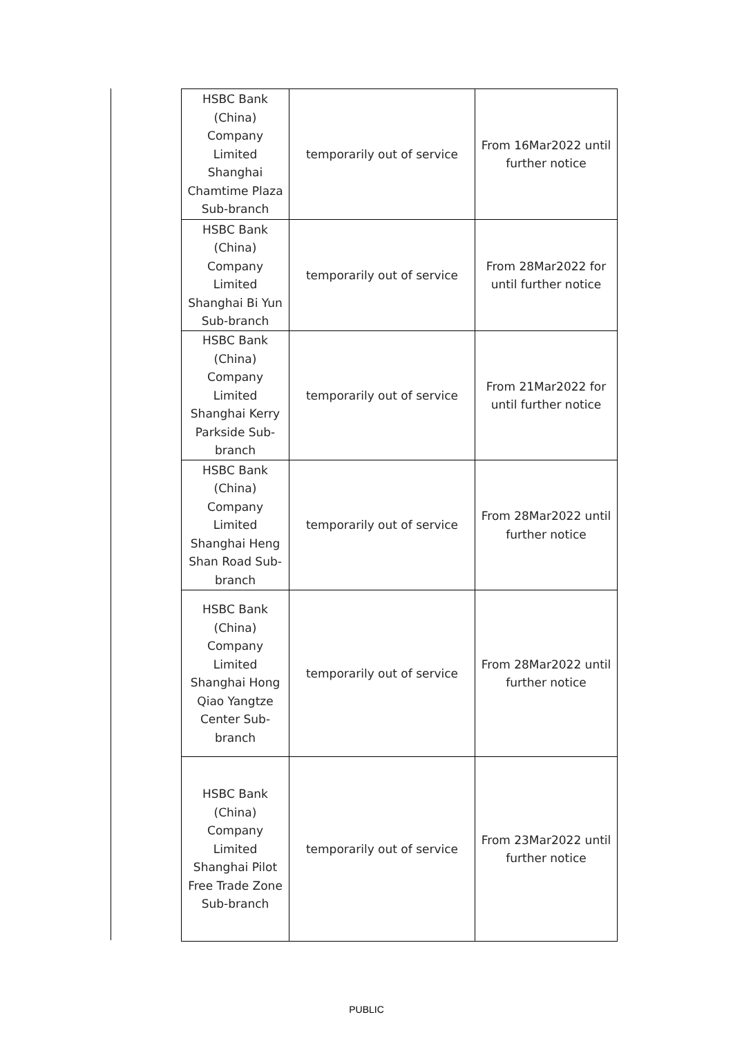| HSBC Bank (China) Company Limited Shanghai Chamtime Plaza Sub-branch | temporarily out of service | From 16Mar2022 until further notice |
| HSBC Bank (China) Company Limited Shanghai Bi Yun Sub-branch | temporarily out of service | From 28Mar2022 for until further notice |
| HSBC Bank (China) Company Limited Shanghai Kerry Parkside Sub-branch | temporarily out of service | From 21Mar2022 for until further notice |
| HSBC Bank (China) Company Limited Shanghai Heng Shan Road Sub-branch | temporarily out of service | From 28Mar2022 until further notice |
| HSBC Bank (China) Company Limited Shanghai Hong Qiao Yangtze Center Sub-branch | temporarily out of service | From 28Mar2022 until further notice |
| HSBC Bank (China) Company Limited Shanghai Pilot Free Trade Zone Sub-branch | temporarily out of service | From 23Mar2022 until further notice |
PUBLIC